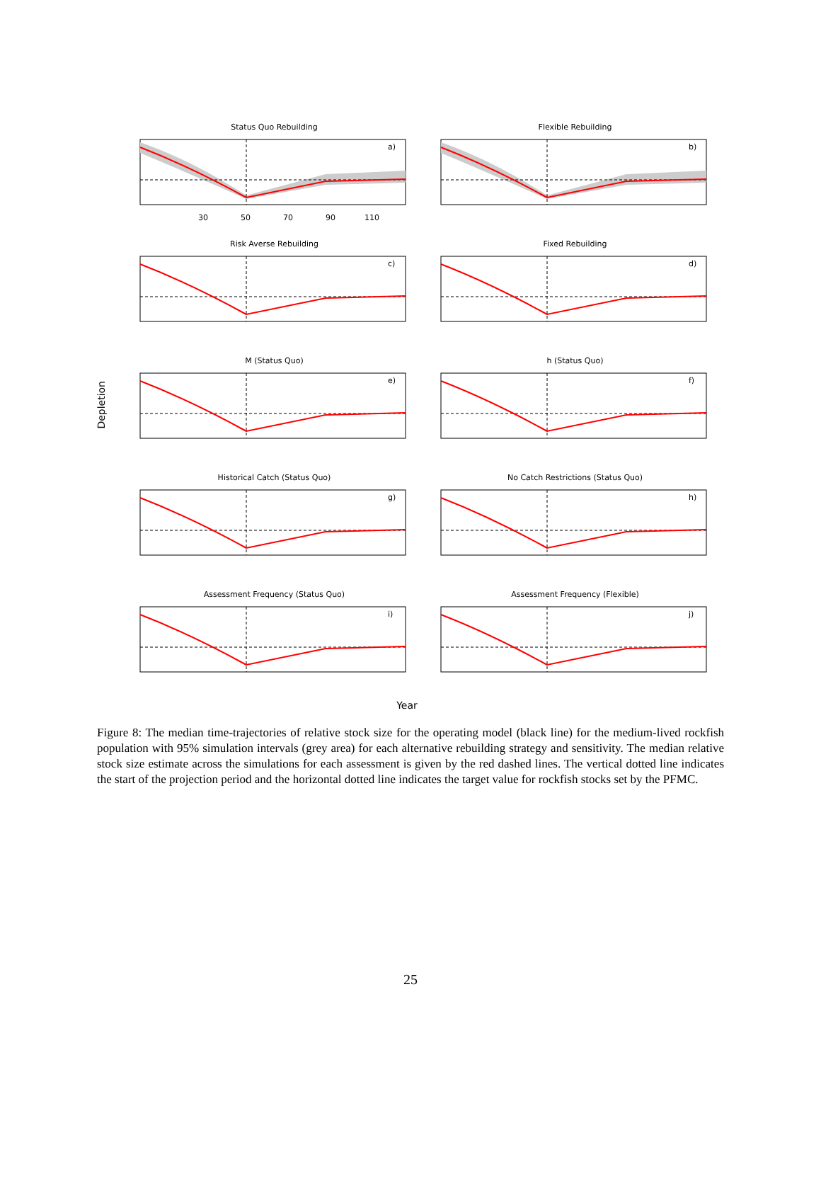Depletion
Status Quo Rebuilding
a)
30
50
70
90
110
Flexible Rebuilding
b)
Risk Averse Rebuilding
c)
Fixed Rebuilding
d)
M (Status Quo)
e)
h (Status Quo)
f)
Historical Catch (Status Quo)
g)
No Catch Restrictions (Status Quo)
h)
Assessment Frequency (Status Quo)
i)
Assessment Frequency (Flexible)
j)
Year
Figure 8: The median time-trajectories of relative stock size for the operating model (black line) for the medium-lived rockfish population with 95% simulation intervals (grey area) for each alternative rebuilding strategy and sensitivity. The median relative stock size estimate across the simulations for each assessment is given by the red dashed lines. The vertical dotted line indicates the start of the projection period and the horizontal dotted line indicates the target value for rockfish stocks set by the PFMC.
25